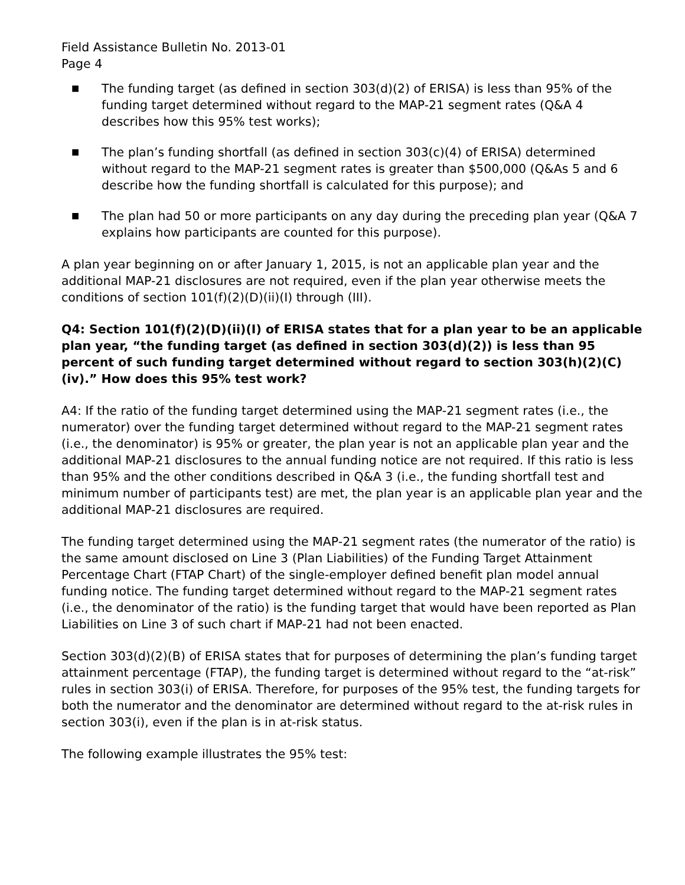Field Assistance Bulletin No. 2013-01
Page 4
■ The funding target (as defined in section 303(d)(2) of ERISA) is less than 95% of the funding target determined without regard to the MAP-21 segment rates (Q&A 4 describes how this 95% test works);
■ The plan’s funding shortfall (as defined in section 303(c)(4) of ERISA) determined without regard to the MAP-21 segment rates is greater than $500,000 (Q&As 5 and 6 describe how the funding shortfall is calculated for this purpose); and
■ The plan had 50 or more participants on any day during the preceding plan year (Q&A 7 explains how participants are counted for this purpose).
A plan year beginning on or after January 1, 2015, is not an applicable plan year and the additional MAP-21 disclosures are not required, even if the plan year otherwise meets the conditions of section 101(f)(2)(D)(ii)(I) through (III).
Q4: Section 101(f)(2)(D)(ii)(I) of ERISA states that for a plan year to be an applicable plan year, “the funding target (as defined in section 303(d)(2)) is less than 95 percent of such funding target determined without regard to section 303(h)(2)(C)(iv).” How does this 95% test work?
A4: If the ratio of the funding target determined using the MAP-21 segment rates (i.e., the numerator) over the funding target determined without regard to the MAP-21 segment rates (i.e., the denominator) is 95% or greater, the plan year is not an applicable plan year and the additional MAP-21 disclosures to the annual funding notice are not required. If this ratio is less than 95% and the other conditions described in Q&A 3 (i.e., the funding shortfall test and minimum number of participants test) are met, the plan year is an applicable plan year and the additional MAP-21 disclosures are required.
The funding target determined using the MAP-21 segment rates (the numerator of the ratio) is the same amount disclosed on Line 3 (Plan Liabilities) of the Funding Target Attainment Percentage Chart (FTAP Chart) of the single-employer defined benefit plan model annual funding notice. The funding target determined without regard to the MAP-21 segment rates (i.e., the denominator of the ratio) is the funding target that would have been reported as Plan Liabilities on Line 3 of such chart if MAP-21 had not been enacted.
Section 303(d)(2)(B) of ERISA states that for purposes of determining the plan’s funding target attainment percentage (FTAP), the funding target is determined without regard to the “at-risk” rules in section 303(i) of ERISA. Therefore, for purposes of the 95% test, the funding targets for both the numerator and the denominator are determined without regard to the at-risk rules in section 303(i), even if the plan is in at-risk status.
The following example illustrates the 95% test: